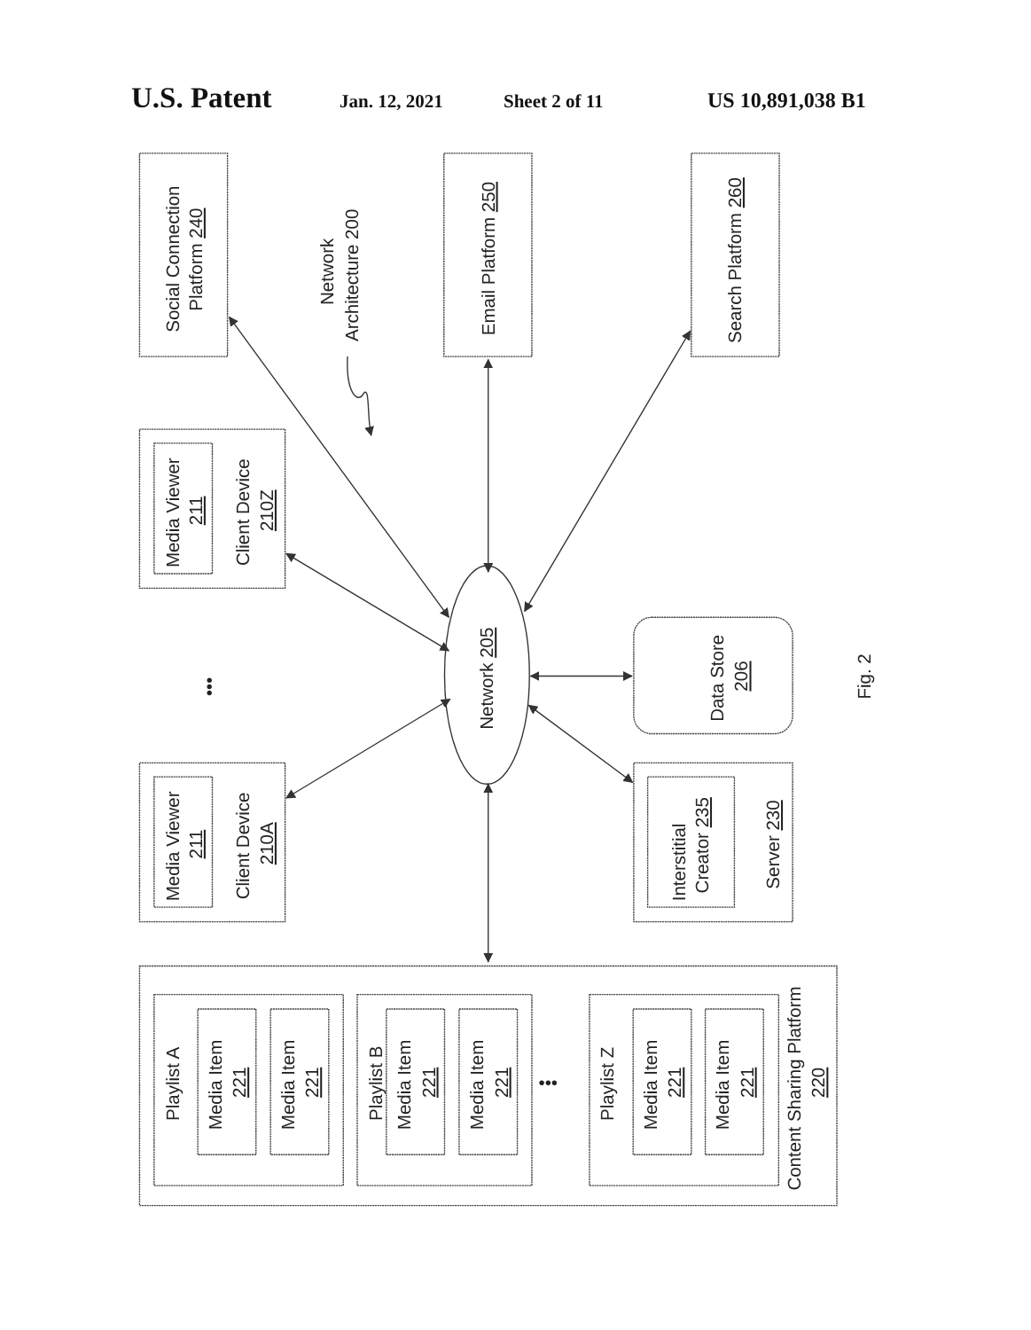U.S. Patent Jan. 12, 2021 Sheet 2 of 11 US 10,891,038 B1
Social Connection
Platform 240
Network
Architecture 200
Email Platform 250
Search Platform 260
Media Viewer
211
Client Device
210Z
•••
Media Viewer
211
Client Device
210A
Network 205
Data Store
206
Fig. 2
Interstitial
Creator 235
Server 230
Playlist A
Media Item
221
Media Item
221
Playlist B
Media Item
221
Media Item
221
•••
Playlist Z
Media Item
221
Media Item
221
Content Sharing Platform
220